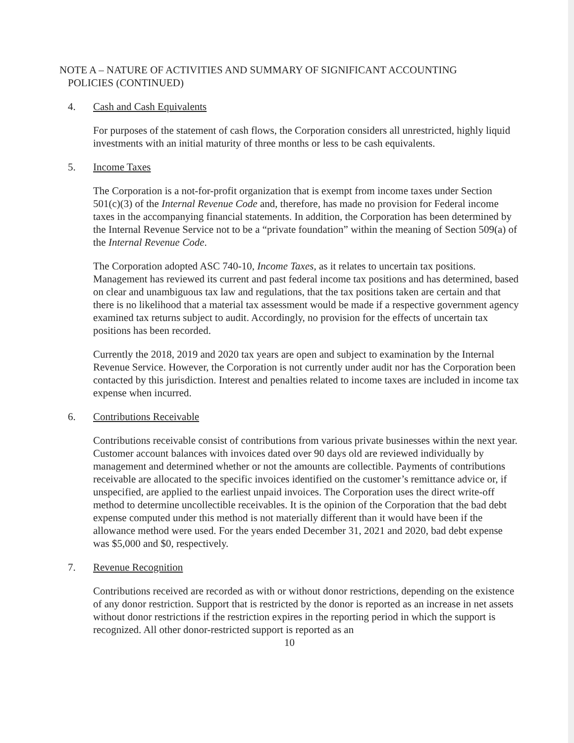NOTE A – NATURE OF ACTIVITIES AND SUMMARY OF SIGNIFICANT ACCOUNTING
POLICIES (CONTINUED)
4. Cash and Cash Equivalents
For purposes of the statement of cash flows, the Corporation considers all unrestricted, highly liquid investments with an initial maturity of three months or less to be cash equivalents.
5. Income Taxes
The Corporation is a not-for-profit organization that is exempt from income taxes under Section 501(c)(3) of the Internal Revenue Code and, therefore, has made no provision for Federal income taxes in the accompanying financial statements. In addition, the Corporation has been determined by the Internal Revenue Service not to be a “private foundation” within the meaning of Section 509(a) of the Internal Revenue Code.
The Corporation adopted ASC 740-10, Income Taxes, as it relates to uncertain tax positions. Management has reviewed its current and past federal income tax positions and has determined, based on clear and unambiguous tax law and regulations, that the tax positions taken are certain and that there is no likelihood that a material tax assessment would be made if a respective government agency examined tax returns subject to audit. Accordingly, no provision for the effects of uncertain tax positions has been recorded.
Currently the 2018, 2019 and 2020 tax years are open and subject to examination by the Internal Revenue Service. However, the Corporation is not currently under audit nor has the Corporation been contacted by this jurisdiction. Interest and penalties related to income taxes are included in income tax expense when incurred.
6. Contributions Receivable
Contributions receivable consist of contributions from various private businesses within the next year. Customer account balances with invoices dated over 90 days old are reviewed individually by management and determined whether or not the amounts are collectible. Payments of contributions receivable are allocated to the specific invoices identified on the customer’s remittance advice or, if unspecified, are applied to the earliest unpaid invoices. The Corporation uses the direct write-off method to determine uncollectible receivables. It is the opinion of the Corporation that the bad debt expense computed under this method is not materially different than it would have been if the allowance method were used. For the years ended December 31, 2021 and 2020, bad debt expense was $5,000 and $0, respectively.
7. Revenue Recognition
Contributions received are recorded as with or without donor restrictions, depending on the existence of any donor restriction. Support that is restricted by the donor is reported as an increase in net assets without donor restrictions if the restriction expires in the reporting period in which the support is recognized. All other donor-restricted support is reported as an
10